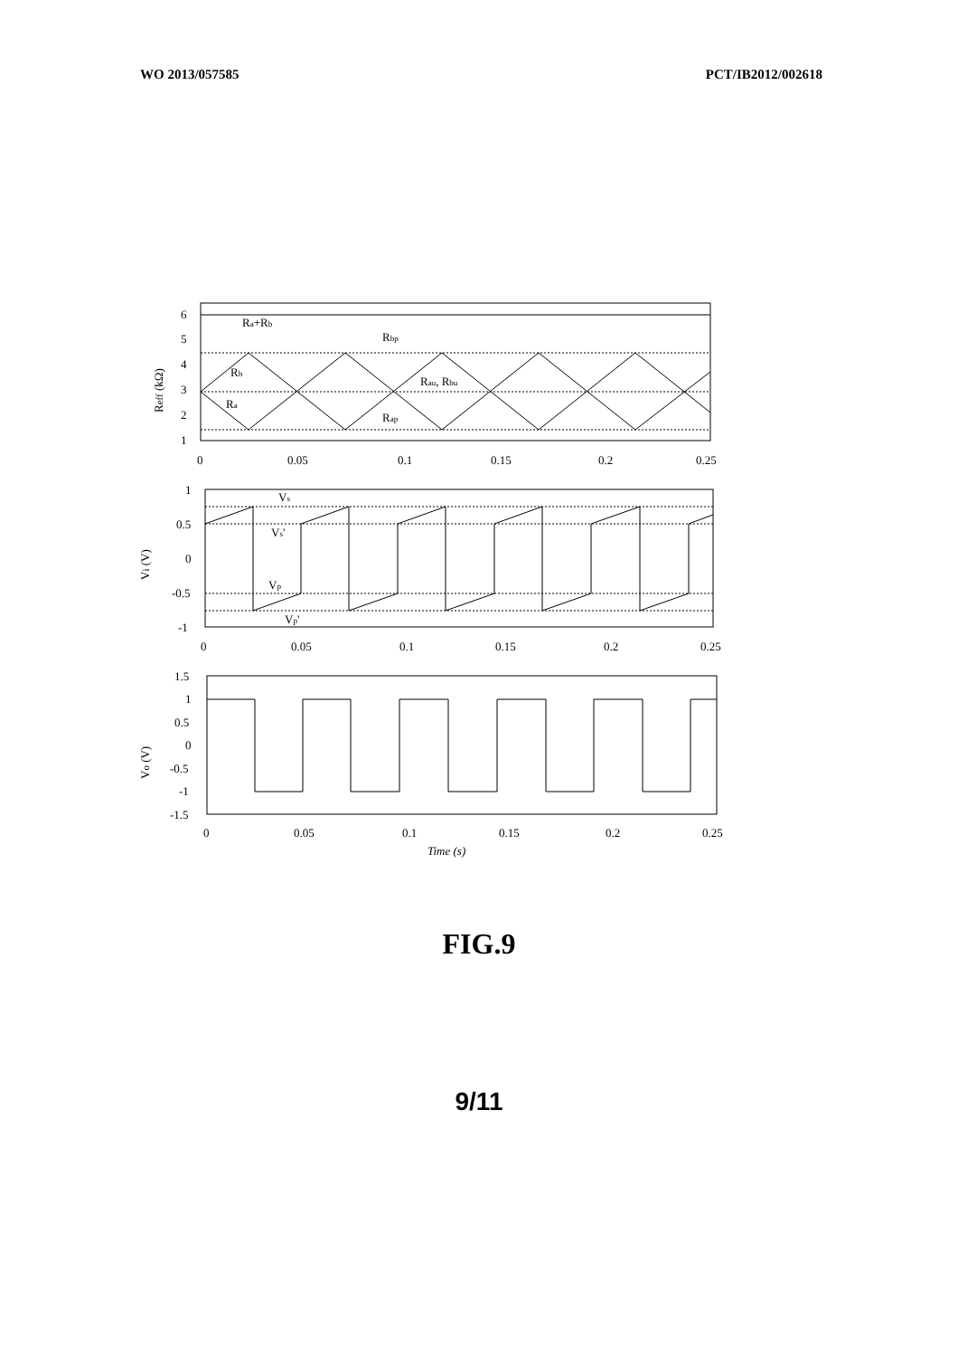WO 2013/057585 PCT/IB2012/002618
Ra+Rb
Rbp
Rb
Rau, Rbu
Ra
Rap
6
5
4
3
2
1
Reff (kΩ)
0
0.05
0.1
0.15
0.2
0.25
Vs
Vs'
Vp
Vp'
1
0.5
0
-0.5
-1
Vi (V)
0
0.05
0.1
0.15
0.2
0.25
1.5
1
0.5
0
-0.5
-1
-1.5
Vo (V)
0
0.05
0.1
0.15
0.2
0.25
Time (s)
FIG.9
9/11